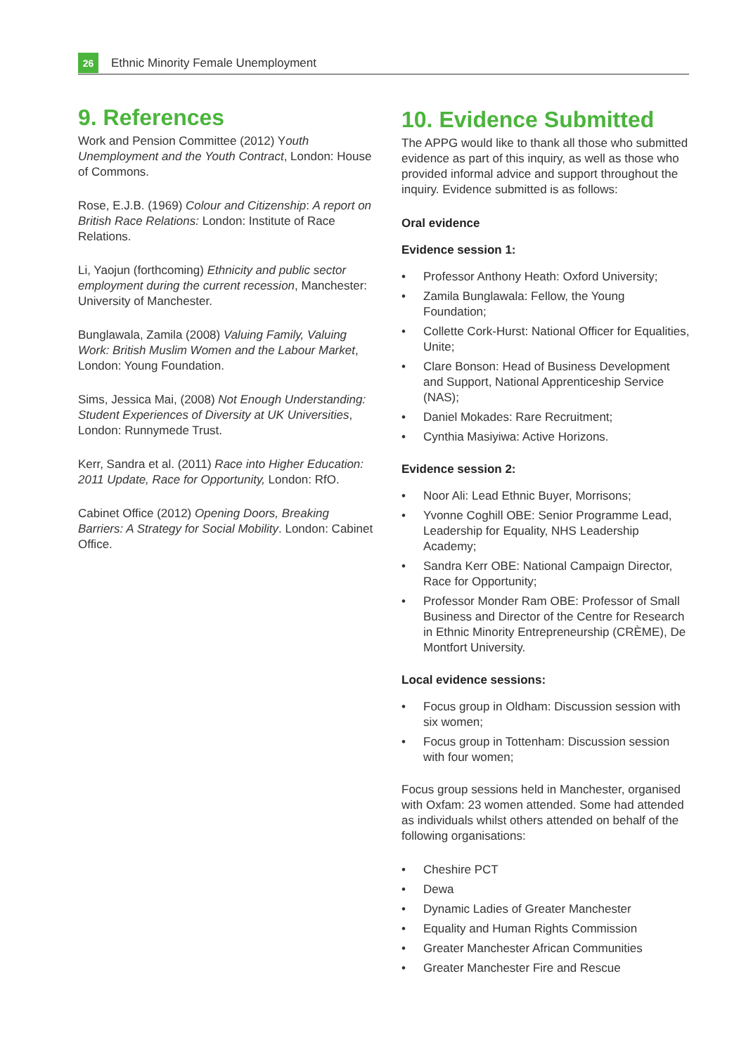26
Ethnic Minority Female Unemployment
9. References
Work and Pension Committee (2012) Youth Unemployment and the Youth Contract, London: House of Commons.
Rose, E.J.B. (1969) Colour and Citizenship: A report on British Race Relations: London: Institute of Race Relations.
Li, Yaojun (forthcoming) Ethnicity and public sector employment during the current recession, Manchester: University of Manchester.
Bunglawala, Zamila (2008) Valuing Family, Valuing Work: British Muslim Women and the Labour Market, London: Young Foundation.
Sims, Jessica Mai, (2008) Not Enough Understanding: Student Experiences of Diversity at UK Universities, London: Runnymede Trust.
Kerr, Sandra et al. (2011) Race into Higher Education: 2011 Update, Race for Opportunity, London: RfO.
Cabinet Office (2012) Opening Doors, Breaking Barriers: A Strategy for Social Mobility. London: Cabinet Office.
10. Evidence Submitted
The APPG would like to thank all those who submitted evidence as part of this inquiry, as well as those who provided informal advice and support throughout the inquiry. Evidence submitted is as follows:
Oral evidence
Evidence session 1:
• Professor Anthony Heath: Oxford University;
• Zamila Bunglawala: Fellow, the Young Foundation;
• Collette Cork-Hurst: National Officer for Equalities, Unite;
• Clare Bonson: Head of Business Development and Support, National Apprenticeship Service (NAS);
• Daniel Mokades: Rare Recruitment;
• Cynthia Masiyiwa: Active Horizons.
Evidence session 2:
• Noor Ali: Lead Ethnic Buyer, Morrisons;
• Yvonne Coghill OBE: Senior Programme Lead, Leadership for Equality, NHS Leadership Academy;
• Sandra Kerr OBE: National Campaign Director, Race for Opportunity;
• Professor Monder Ram OBE: Professor of Small Business and Director of the Centre for Research in Ethnic Minority Entrepreneurship (CRÈME), De Montfort University.
Local evidence sessions:
• Focus group in Oldham: Discussion session with six women;
• Focus group in Tottenham: Discussion session with four women;
Focus group sessions held in Manchester, organised with Oxfam: 23 women attended. Some had attended as individuals whilst others attended on behalf of the following organisations:
• Cheshire PCT
• Dewa
• Dynamic Ladies of Greater Manchester
• Equality and Human Rights Commission
• Greater Manchester African Communities
• Greater Manchester Fire and Rescue